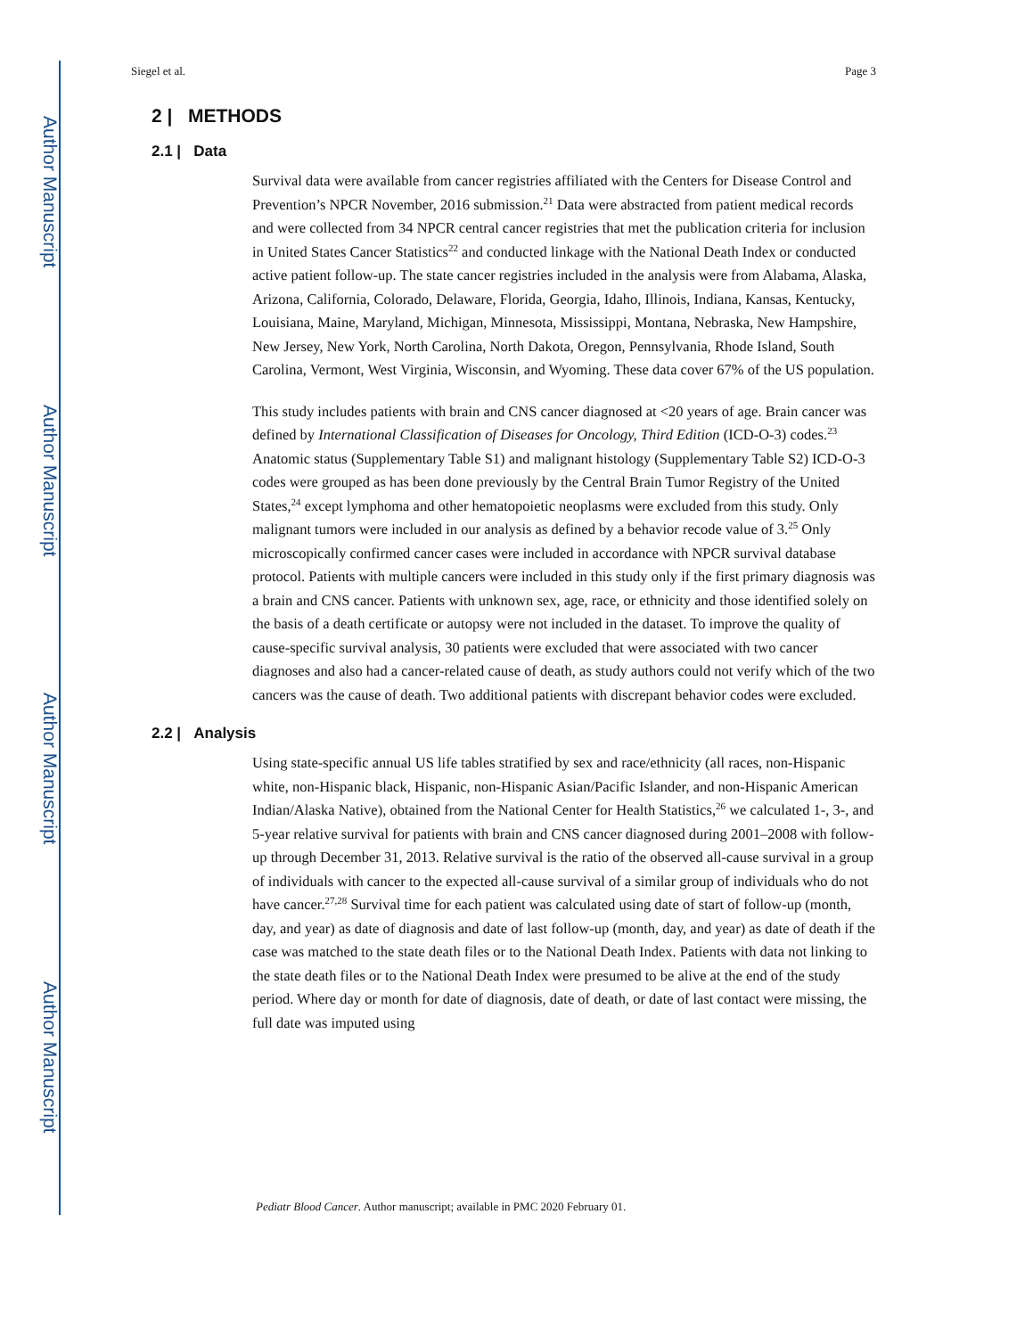Author Manuscript
Author Manuscript
Author Manuscript
Author Manuscript
Siegel et al. Page 3
2 | METHODS
2.1 | Data
Survival data were available from cancer registries affiliated with the Centers for Disease Control and Prevention’s NPCR November, 2016 submission.<sup>21</sup> Data were abstracted from patient medical records and were collected from 34 NPCR central cancer registries that met the publication criteria for inclusion in United States Cancer Statistics<sup>22</sup> and conducted linkage with the National Death Index or conducted active patient follow-up. The state cancer registries included in the analysis were from Alabama, Alaska, Arizona, California, Colorado, Delaware, Florida, Georgia, Idaho, Illinois, Indiana, Kansas, Kentucky, Louisiana, Maine, Maryland, Michigan, Minnesota, Mississippi, Montana, Nebraska, New Hampshire, New Jersey, New York, North Carolina, North Dakota, Oregon, Pennsylvania, Rhode Island, South Carolina, Vermont, West Virginia, Wisconsin, and Wyoming. These data cover 67% of the US population.
This study includes patients with brain and CNS cancer diagnosed at <20 years of age. Brain cancer was defined by International Classification of Diseases for Oncology, Third Edition (ICD-O-3) codes.<sup>23</sup> Anatomic status (Supplementary Table S1) and malignant histology (Supplementary Table S2) ICD-O-3 codes were grouped as has been done previously by the Central Brain Tumor Registry of the United States,<sup>24</sup> except lymphoma and other hematopoietic neoplasms were excluded from this study. Only malignant tumors were included in our analysis as defined by a behavior recode value of 3.<sup>25</sup> Only microscopically confirmed cancer cases were included in accordance with NPCR survival database protocol. Patients with multiple cancers were included in this study only if the first primary diagnosis was a brain and CNS cancer. Patients with unknown sex, age, race, or ethnicity and those identified solely on the basis of a death certificate or autopsy were not included in the dataset. To improve the quality of cause-specific survival analysis, 30 patients were excluded that were associated with two cancer diagnoses and also had a cancer-related cause of death, as study authors could not verify which of the two cancers was the cause of death. Two additional patients with discrepant behavior codes were excluded.
2.2 | Analysis
Using state-specific annual US life tables stratified by sex and race/ethnicity (all races, non-Hispanic white, non-Hispanic black, Hispanic, non-Hispanic Asian/Pacific Islander, and non-Hispanic American Indian/Alaska Native), obtained from the National Center for Health Statistics,<sup>26</sup> we calculated 1-, 3-, and 5-year relative survival for patients with brain and CNS cancer diagnosed during 2001–2008 with follow-up through December 31, 2013. Relative survival is the ratio of the observed all-cause survival in a group of individuals with cancer to the expected all-cause survival of a similar group of individuals who do not have cancer.<sup>27,28</sup> Survival time for each patient was calculated using date of start of follow-up (month, day, and year) as date of diagnosis and date of last follow-up (month, day, and year) as date of death if the case was matched to the state death files or to the National Death Index. Patients with data not linking to the state death files or to the National Death Index were presumed to be alive at the end of the study period. Where day or month for date of diagnosis, date of death, or date of last contact were missing, the full date was imputed using
Pediatr Blood Cancer. Author manuscript; available in PMC 2020 February 01.